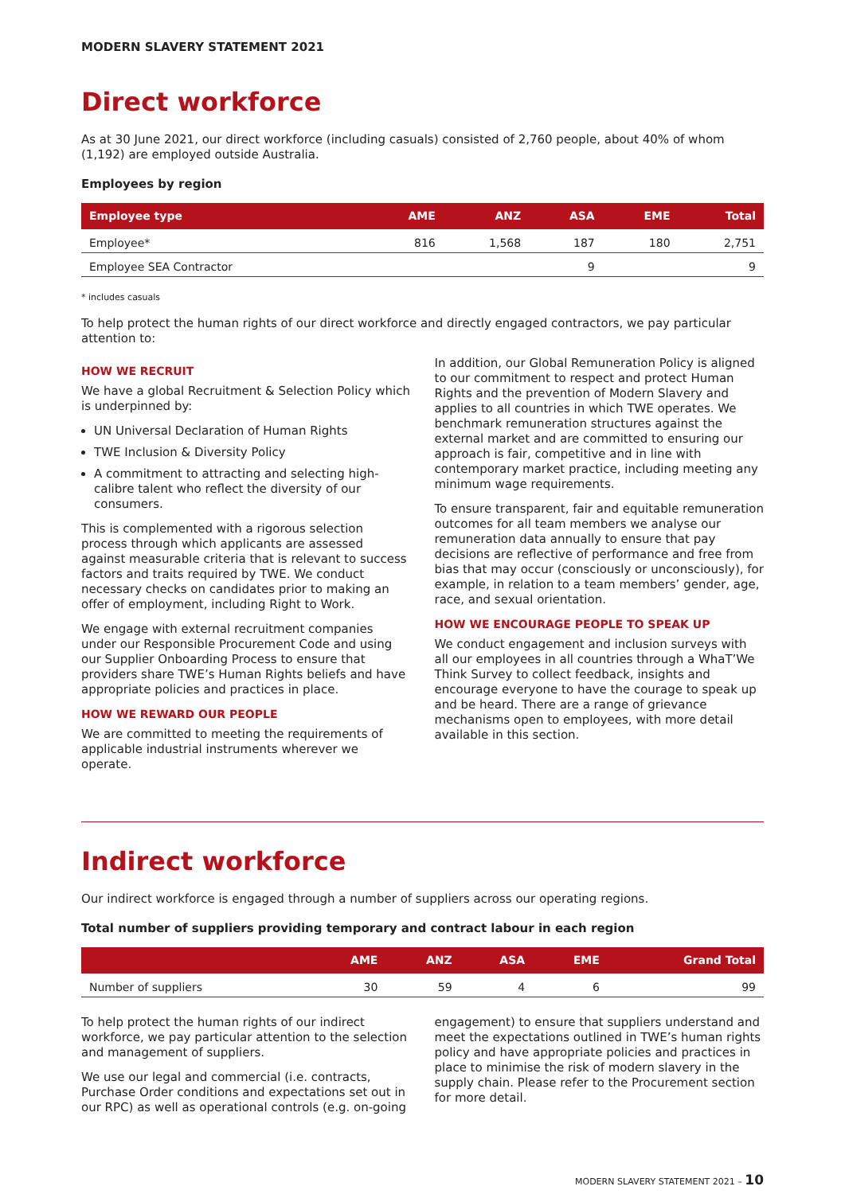MODERN SLAVERY STATEMENT 2021
Direct workforce
As at 30 June 2021, our direct workforce (including casuals) consisted of 2,760 people, about 40% of whom (1,192) are employed outside Australia.
Employees by region
| Employee type | AME | ANZ | ASA | EME | Total |
| --- | --- | --- | --- | --- | --- |
| Employee* | 816 | 1,568 | 187 | 180 | 2,751 |
| Employee SEA Contractor | | | 9 | | 9 |
* includes casuals
To help protect the human rights of our direct workforce and directly engaged contractors, we pay particular attention to:
HOW WE RECRUIT
We have a global Recruitment & Selection Policy which is underpinned by:
UN Universal Declaration of Human Rights
TWE Inclusion & Diversity Policy
A commitment to attracting and selecting high-calibre talent who reflect the diversity of our consumers.
This is complemented with a rigorous selection process through which applicants are assessed against measurable criteria that is relevant to success factors and traits required by TWE. We conduct necessary checks on candidates prior to making an offer of employment, including Right to Work.
We engage with external recruitment companies under our Responsible Procurement Code and using our Supplier Onboarding Process to ensure that providers share TWE’s Human Rights beliefs and have appropriate policies and practices in place.
HOW WE REWARD OUR PEOPLE
We are committed to meeting the requirements of applicable industrial instruments wherever we operate.
In addition, our Global Remuneration Policy is aligned to our commitment to respect and protect Human Rights and the prevention of Modern Slavery and applies to all countries in which TWE operates. We benchmark remuneration structures against the external market and are committed to ensuring our approach is fair, competitive and in line with contemporary market practice, including meeting any minimum wage requirements.
To ensure transparent, fair and equitable remuneration outcomes for all team members we analyse our remuneration data annually to ensure that pay decisions are reflective of performance and free from bias that may occur (consciously or unconsciously), for example, in relation to a team members’ gender, age, race, and sexual orientation.
HOW WE ENCOURAGE PEOPLE TO SPEAK UP
We conduct engagement and inclusion surveys with all our employees in all countries through a WhaT’We Think Survey to collect feedback, insights and encourage everyone to have the courage to speak up and be heard. There are a range of grievance mechanisms open to employees, with more detail available in this section.
Indirect workforce
Our indirect workforce is engaged through a number of suppliers across our operating regions.
Total number of suppliers providing temporary and contract labour in each region
| | AME | ANZ | ASA | EME | Grand Total |
| --- | --- | --- | --- | --- | --- |
| Number of suppliers | 30 | 59 | 4 | 6 | 99 |
To help protect the human rights of our indirect workforce, we pay particular attention to the selection and management of suppliers.
We use our legal and commercial (i.e. contracts, Purchase Order conditions and expectations set out in our RPC) as well as operational controls (e.g. on-going
engagement) to ensure that suppliers understand and meet the expectations outlined in TWE’s human rights policy and have appropriate policies and practices in place to minimise the risk of modern slavery in the supply chain. Please refer to the Procurement section for more detail.
MODERN SLAVERY STATEMENT 2021 – 10